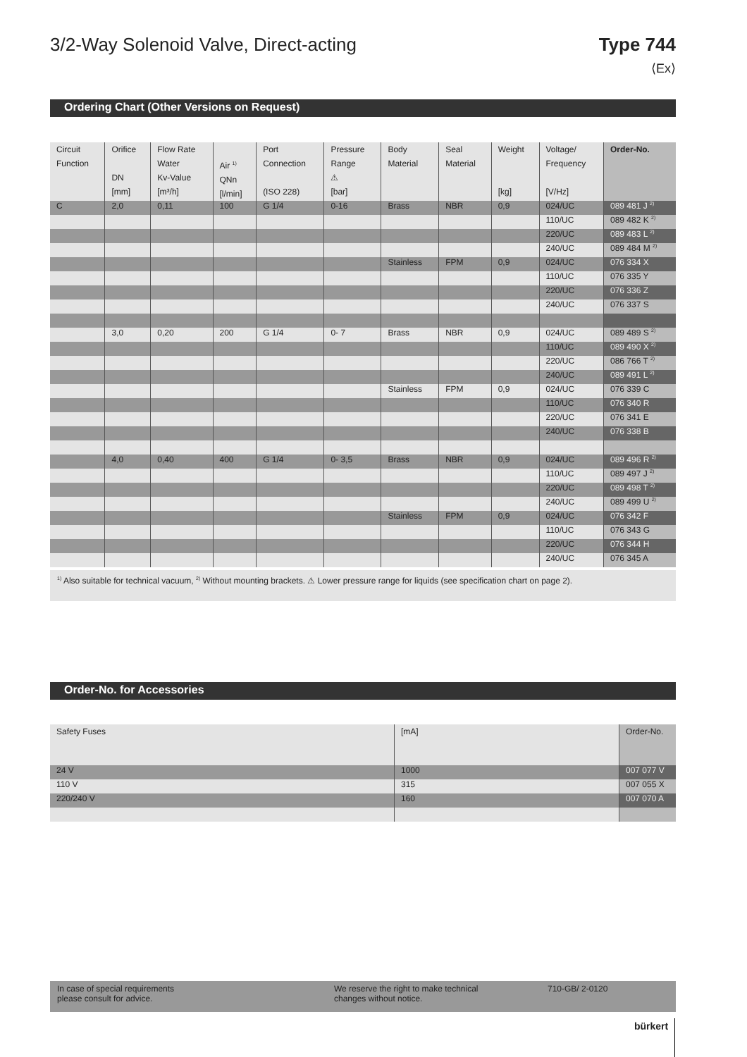3/2-Way Solenoid Valve, Direct-acting
Type 744
⟨Ex⟩
Ordering Chart (Other Versions on Request)
| Circuit Function | Orifice DN [mm] | Flow Rate Water Kv-Value [m³/h] | Air <sup>1)</sup> QNn [l/min] | Port Connection (ISO 228) | Pressure Range ⚠ [bar] | Body Material | Seal Material | Weight [kg] | Voltage/ Frequency [V/Hz] | Order-No. |
| --- | --- | --- | --- | --- | --- | --- | --- | --- | --- | --- |
| C | 2,0 | 0,11 | 100 | G 1/4 | 0-16 | Brass | NBR | 0,9 | 024/UC | 089 481 J <sup>2)</sup> |
| | | | | | | | | | 110/UC | 089 482 K <sup>2)</sup> |
| | | | | | | | | | 220/UC | 089 483 L <sup>2)</sup> |
| | | | | | | | | | 240/UC | 089 484 M <sup>2)</sup> |
| | | | | | | Stainless | FPM | 0,9 | 024/UC | 076 334 X |
| | | | | | | | | | 110/UC | 076 335 Y |
| | | | | | | | | | 220/UC | 076 336 Z |
| | | | | | | | | | 240/UC | 076 337 S |
| | 3,0 | 0,20 | 200 | G 1/4 | 0- 7 | Brass | NBR | 0,9 | 024/UC | 089 489 S <sup>2)</sup> |
| | | | | | | | | | 110/UC | 089 490 X <sup>2)</sup> |
| | | | | | | | | | 220/UC | 086 766 T <sup>2)</sup> |
| | | | | | | | | | 240/UC | 089 491 L <sup>2)</sup> |
| | | | | | | Stainless | FPM | 0,9 | 024/UC | 076 339 C |
| | | | | | | | | | 110/UC | 076 340 R |
| | | | | | | | | | 220/UC | 076 341 E |
| | | | | | | | | | 240/UC | 076 338 B |
| | 4,0 | 0,40 | 400 | G 1/4 | 0- 3,5 | Brass | NBR | 0,9 | 024/UC | 089 496 R <sup>2)</sup> |
| | | | | | | | | | 110/UC | 089 497 J <sup>2)</sup> |
| | | | | | | | | | 220/UC | 089 498 T <sup>2)</sup> |
| | | | | | | | | | 240/UC | 089 499 U <sup>2)</sup> |
| | | | | | | Stainless | FPM | 0,9 | 024/UC | 076 342 F |
| | | | | | | | | | 110/UC | 076 343 G |
| | | | | | | | | | 220/UC | 076 344 H |
| | | | | | | | | | 240/UC | 076 345 A |
<sup>1)</sup> Also suitable for technical vacuum, <sup>2)</sup> Without mounting brackets. ⚠ Lower pressure range for liquids (see specification chart on page 2).
Order-No. for Accessories
| Safety Fuses | [mA] | Order-No. |
| --- | --- | --- |
| 24 V | 1000 | 007 077 V |
| 110 V | 315 | 007 055 X |
| 220/240 V | 160 | 007 070 A |
In case of special requirements
please consult for advice.
We reserve the right to make technical
changes without notice.
710-GB/ 2-0120
bürkert